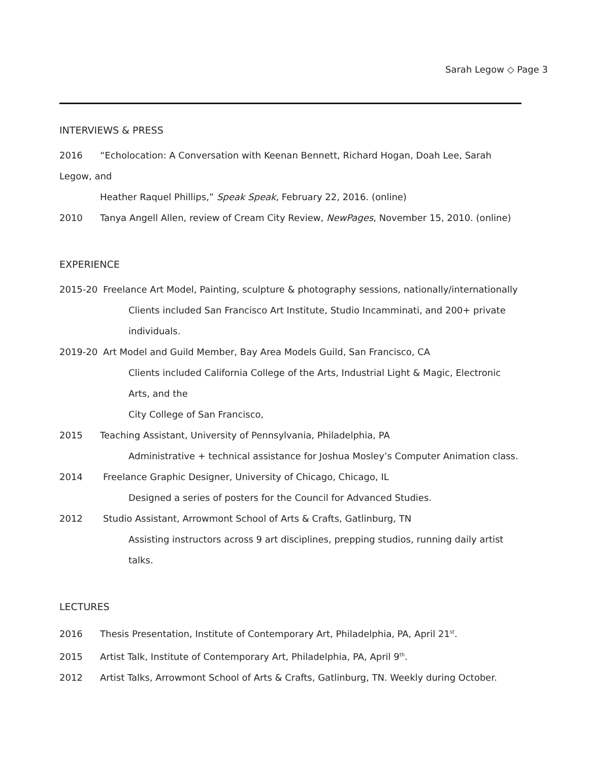Sarah Legow ◇ Page 3
INTERVIEWS & PRESS
2016 “Echolocation: A Conversation with Keenan Bennett, Richard Hogan, Doah Lee, Sarah Legow, and
Heather Raquel Phillips,” Speak Speak, February 22, 2016. (online)
2010 Tanya Angell Allen, review of Cream City Review, NewPages, November 15, 2010. (online)
EXPERIENCE
2015-20 Freelance Art Model, Painting, sculpture & photography sessions, nationally/internationally
Clients included San Francisco Art Institute, Studio Incamminati, and 200+ private individuals.
2019-20 Art Model and Guild Member, Bay Area Models Guild, San Francisco, CA
Clients included California College of the Arts, Industrial Light & Magic, Electronic Arts, and the
City College of San Francisco,
2015 Teaching Assistant, University of Pennsylvania, Philadelphia, PA
Administrative + technical assistance for Joshua Mosley’s Computer Animation class.
2014 Freelance Graphic Designer, University of Chicago, Chicago, IL
Designed a series of posters for the Council for Advanced Studies.
2012 Studio Assistant, Arrowmont School of Arts & Crafts, Gatlinburg, TN
Assisting instructors across 9 art disciplines, prepping studios, running daily artist talks.
LECTURES
2016 Thesis Presentation, Institute of Contemporary Art, Philadelphia, PA, April 21<sup>st</sup>.
2015 Artist Talk, Institute of Contemporary Art, Philadelphia, PA, April 9<sup>th</sup>.
2012 Artist Talks, Arrowmont School of Arts & Crafts, Gatlinburg, TN. Weekly during October.